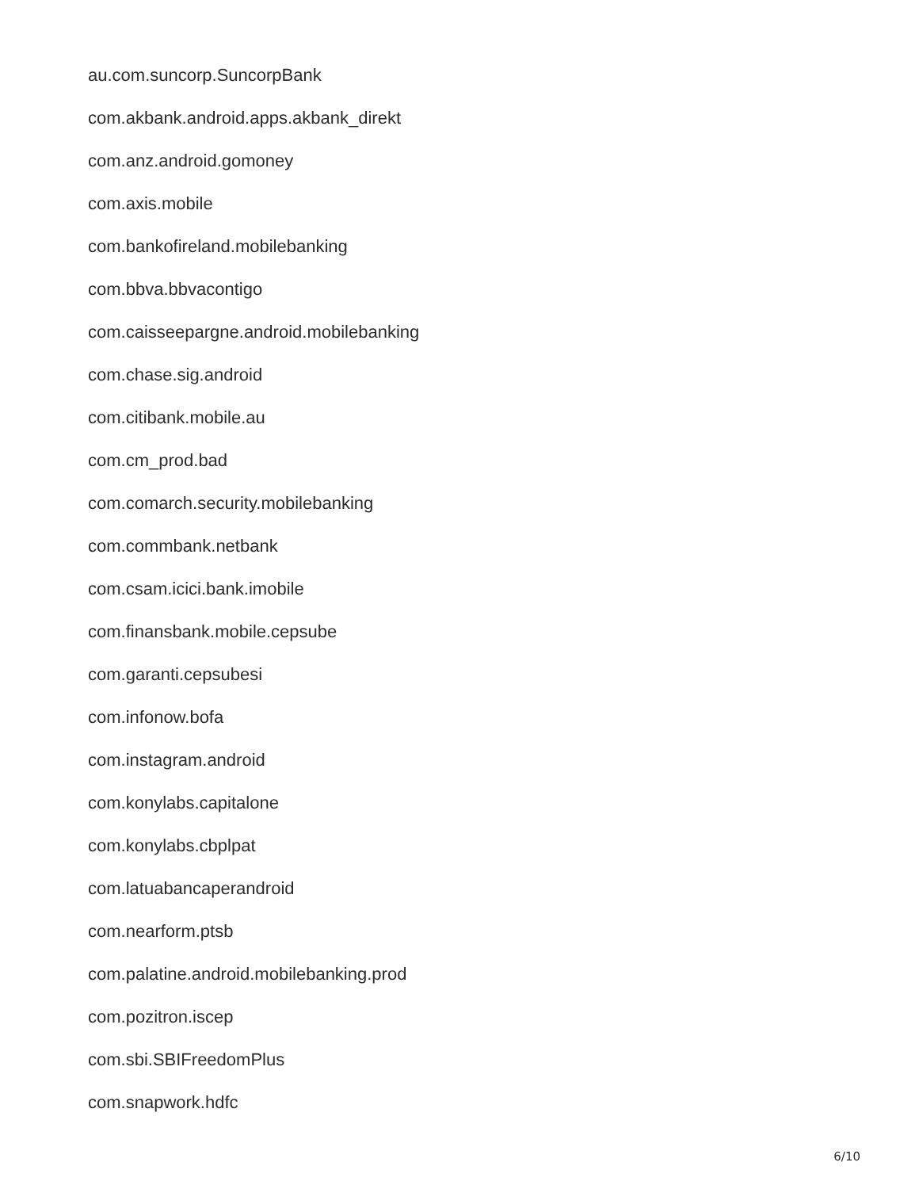au.com.suncorp.SuncorpBank
com.akbank.android.apps.akbank_direkt
com.anz.android.gomoney
com.axis.mobile
com.bankofireland.mobilebanking
com.bbva.bbvacontigo
com.caisseepargne.android.mobilebanking
com.chase.sig.android
com.citibank.mobile.au
com.cm_prod.bad
com.comarch.security.mobilebanking
com.commbank.netbank
com.csam.icici.bank.imobile
com.finansbank.mobile.cepsube
com.garanti.cepsubesi
com.infonow.bofa
com.instagram.android
com.konylabs.capitalone
com.konylabs.cbplpat
com.latuabancaperandroid
com.nearform.ptsb
com.palatine.android.mobilebanking.prod
com.pozitron.iscep
com.sbi.SBIFreedomPlus
com.snapwork.hdfc
6/10